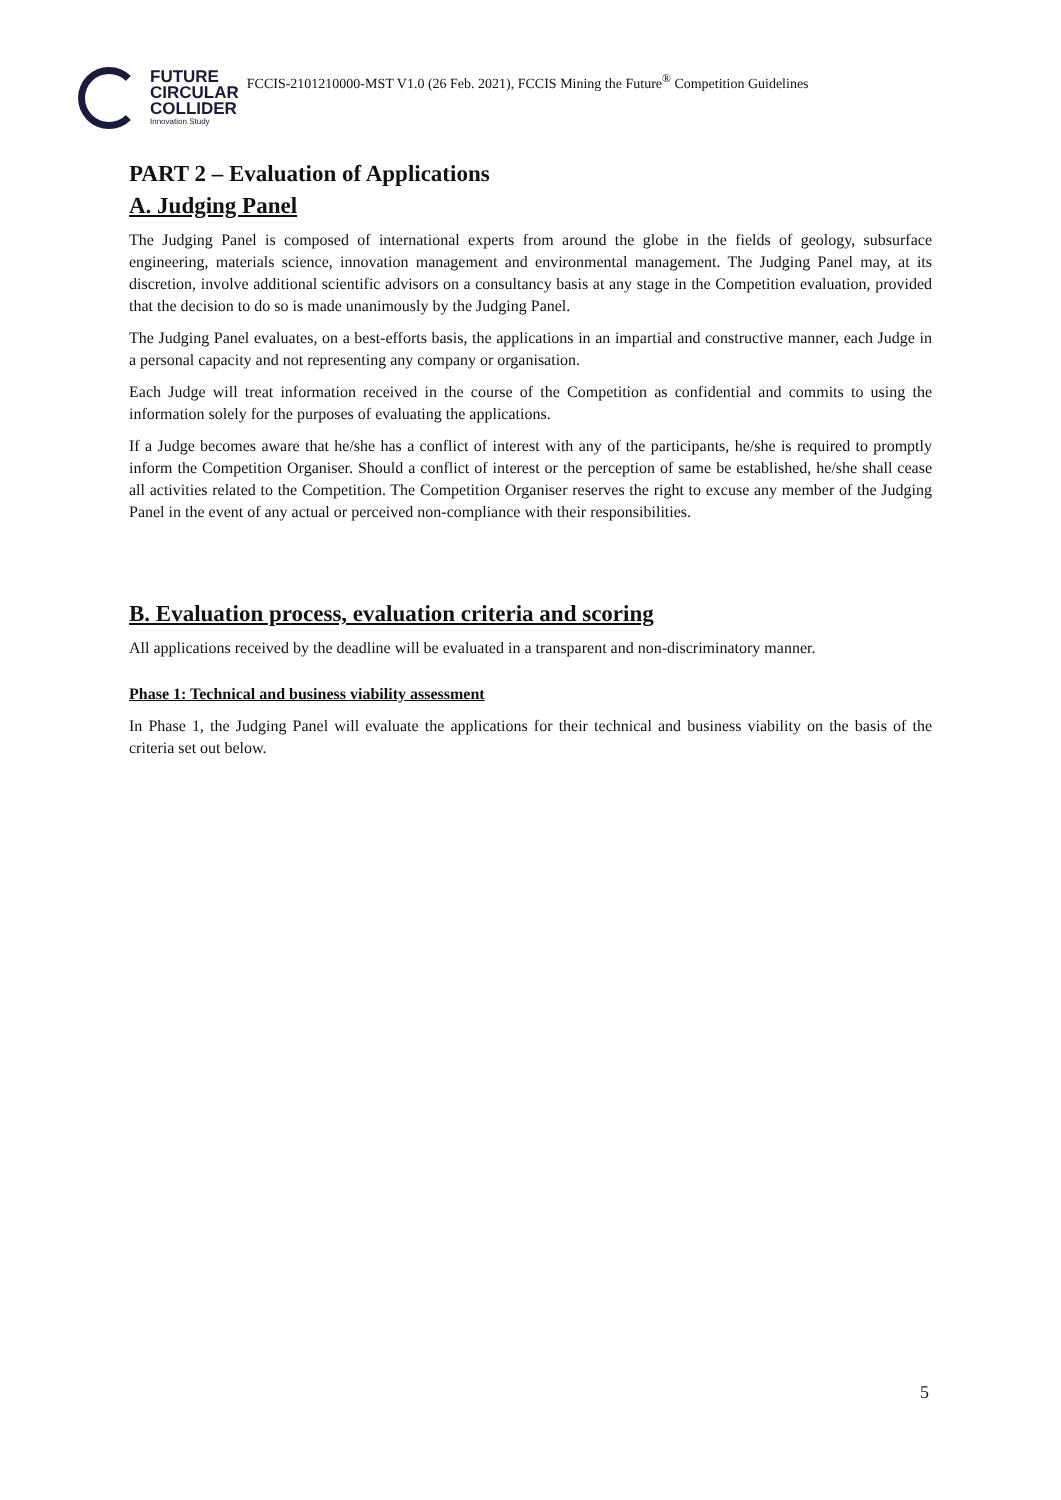FUTURE
CIRCULAR
COLLIDER
Innovation Study
FCCIS-2101210000-MST V1.0 (26 Feb. 2021), FCCIS Mining the Future<sup>®</sup> Competition Guidelines
PART 2 – Evaluation of Applications
A. Judging Panel
The Judging Panel is composed of international experts from around the globe in the fields of geology, subsurface engineering, materials science, innovation management and environmental management. The Judging Panel may, at its discretion, involve additional scientific advisors on a consultancy basis at any stage in the Competition evaluation, provided that the decision to do so is made unanimously by the Judging Panel.
The Judging Panel evaluates, on a best-efforts basis, the applications in an impartial and constructive manner, each Judge in a personal capacity and not representing any company or organisation.
Each Judge will treat information received in the course of the Competition as confidential and commits to using the information solely for the purposes of evaluating the applications.
If a Judge becomes aware that he/she has a conflict of interest with any of the participants, he/she is required to promptly inform the Competition Organiser. Should a conflict of interest or the perception of same be established, he/she shall cease all activities related to the Competition. The Competition Organiser reserves the right to excuse any member of the Judging Panel in the event of any actual or perceived non-compliance with their responsibilities.
B. Evaluation process, evaluation criteria and scoring
All applications received by the deadline will be evaluated in a transparent and non-discriminatory manner.
Phase 1: Technical and business viability assessment
In Phase 1, the Judging Panel will evaluate the applications for their technical and business viability on the basis of the criteria set out below.
5